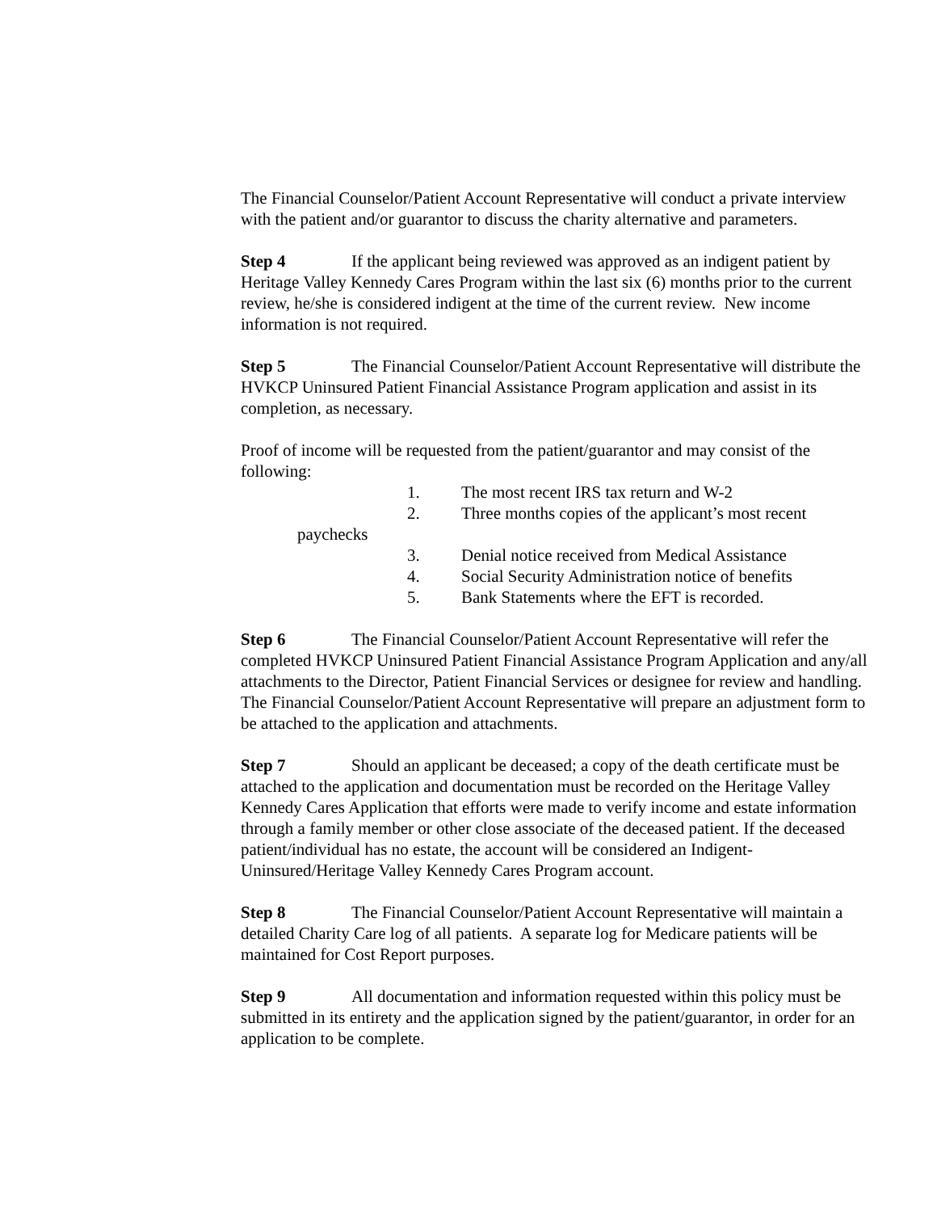The Financial Counselor/Patient Account Representative will conduct a private interview with the patient and/or guarantor to discuss the charity alternative and parameters.
Step 4 If the applicant being reviewed was approved as an indigent patient by Heritage Valley Kennedy Cares Program within the last six (6) months prior to the current review, he/she is considered indigent at the time of the current review. New income information is not required.
Step 5 The Financial Counselor/Patient Account Representative will distribute the HVKCP Uninsured Patient Financial Assistance Program application and assist in its completion, as necessary.
Proof of income will be requested from the patient/guarantor and may consist of the following:
1. The most recent IRS tax return and W-2
2. Three months copies of the applicant’s most recent
paychecks
3. Denial notice received from Medical Assistance
4. Social Security Administration notice of benefits
5. Bank Statements where the EFT is recorded.
Step 6 The Financial Counselor/Patient Account Representative will refer the completed HVKCP Uninsured Patient Financial Assistance Program Application and any/all attachments to the Director, Patient Financial Services or designee for review and handling. The Financial Counselor/Patient Account Representative will prepare an adjustment form to be attached to the application and attachments.
Step 7 Should an applicant be deceased; a copy of the death certificate must be attached to the application and documentation must be recorded on the Heritage Valley Kennedy Cares Application that efforts were made to verify income and estate information through a family member or other close associate of the deceased patient. If the deceased patient/individual has no estate, the account will be considered an Indigent-Uninsured/Heritage Valley Kennedy Cares Program account.
Step 8 The Financial Counselor/Patient Account Representative will maintain a detailed Charity Care log of all patients. A separate log for Medicare patients will be maintained for Cost Report purposes.
Step 9 All documentation and information requested within this policy must be submitted in its entirety and the application signed by the patient/guarantor, in order for an application to be complete.